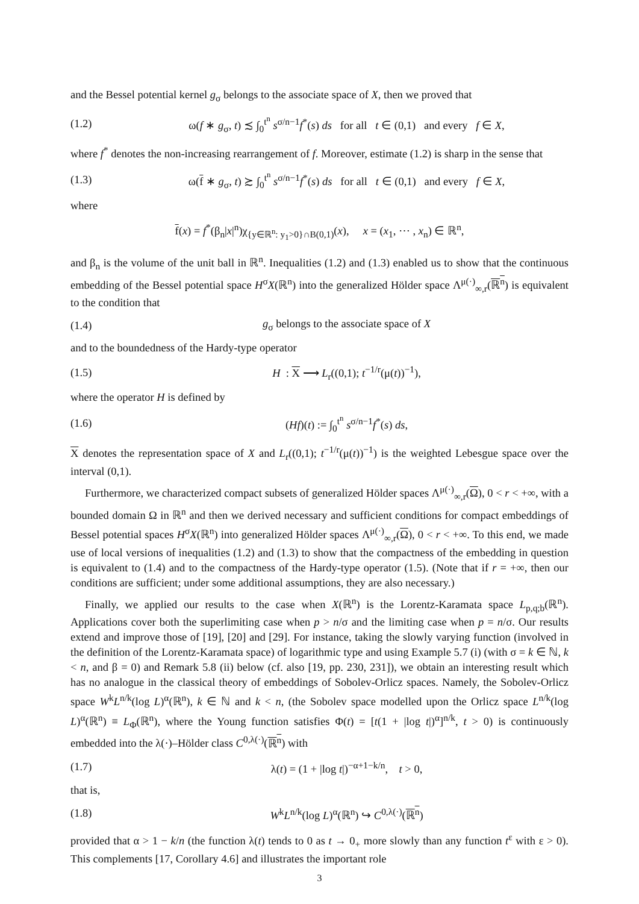and the Bessel potential kernel g<sub>σ</sub> belongs to the associate space of X, then we proved that
(1.2) ω(f ∗ g<sub>σ</sub>, t) ≾ ∫<sub>0</sub><sup>t<sup>n</sup></sup> s<sup>σ/n−1</sup>f<sup>*</sup>(s) ds for all t ∈ (0,1) and every f ∈ X,
where f<sup>*</sup> denotes the non-increasing rearrangement of f. Moreover, estimate (1.2) is sharp in the sense that
(1.3) ω(f ∗ g<sub>σ</sub>, t) ≿ ∫<sub>0</sub><sup>t<sup>n</sup></sup> s<sup>σ/n−1</sup>f<sup>*</sup>(s) ds for all t ∈ (0,1) and every f ∈ X,
where
f(x) = f<sup>*</sup>(β<sub>n</sub>|x|<sup>n</sup>)χ<sub>{y∈ℝ<sup>n</sup>: y<sub>1</sub>>0}∩B(0,1)</sub>(x), x = (x<sub>1</sub>, ⋯ , x<sub>n</sub>) ∈ ℝ<sup>n</sup>,
and β<sub>n</sub> is the volume of the unit ball in ℝ<sup>n</sup>. Inequalities (1.2) and (1.3) enabled us to show that the continuous embedding of the Bessel potential space H<sup>σ</sup>X(ℝ<sup>n</sup>) into the generalized Hölder space Λ<sup>μ(·)</sup><sub>∞,r</sub>(ℝ<sup>n</sup>) is equivalent to the condition that
(1.4) g<sub>σ</sub> belongs to the associate space of X
and to the boundedness of the Hardy-type operator
(1.5) H : X ⟶ L<sub>r</sub>((0,1); t<sup>−1/r</sup>(μ(t))<sup>−1</sup>),
where the operator H is defined by
(1.6) (Hf)(t) := ∫<sub>0</sub><sup>t<sup>n</sup></sup> s<sup>σ/n−1</sup>f<sup>*</sup>(s) ds,
X denotes the representation space of X and L<sub>r</sub>((0,1); t<sup>−1/r</sup>(μ(t))<sup>−1</sup>) is the weighted Lebesgue space over the interval (0,1).
Furthermore, we characterized compact subsets of generalized Hölder spaces Λ<sup>μ(·)</sup><sub>∞,r</sub>(Ω), 0 < r < +∞, with a bounded domain Ω in ℝ<sup>n</sup> and then we derived necessary and sufficient conditions for compact embeddings of Bessel potential spaces H<sup>σ</sup>X(ℝ<sup>n</sup>) into generalized Hölder spaces Λ<sup>μ(·)</sup><sub>∞,r</sub>(Ω), 0 < r < +∞. To this end, we made use of local versions of inequalities (1.2) and (1.3) to show that the compactness of the embedding in question is equivalent to (1.4) and to the compactness of the Hardy-type operator (1.5). (Note that if r = +∞, then our conditions are sufficient; under some additional assumptions, they are also necessary.)
Finally, we applied our results to the case when X(ℝ<sup>n</sup>) is the Lorentz-Karamata space L<sub>p,q;b</sub>(ℝ<sup>n</sup>). Applications cover both the superlimiting case when p > n/σ and the limiting case when p = n/σ. Our results extend and improve those of [19], [20] and [29]. For instance, taking the slowly varying function (involved in the definition of the Lorentz-Karamata space) of logarithmic type and using Example 5.7 (i) (with σ = k ∈ ℕ, k < n, and β = 0) and Remark 5.8 (ii) below (cf. also [19, pp. 230, 231]), we obtain an interesting result which has no analogue in the classical theory of embeddings of Sobolev-Orlicz spaces. Namely, the Sobolev-Orlicz space W<sup>k</sup>L<sup>n/k</sup>(log L)<sup>α</sup>(ℝ<sup>n</sup>), k ∈ ℕ and k < n, (the Sobolev space modelled upon the Orlicz space L<sup>n/k</sup>(log L)<sup>α</sup>(ℝ<sup>n</sup>) ≡ L<sub>Φ</sub>(ℝ<sup>n</sup>), where the Young function satisfies Φ(t) = [t(1 + |log t|)<sup>α</sup>]<sup>n/k</sup>, t > 0) is continuously embedded into the λ(·)–Hölder class C<sup>0,λ(·)</sup>(ℝ<sup>n</sup>) with
(1.7) λ(t) = (1 + |log t|)<sup>−α+1−k/n</sup>, t > 0,
that is,
(1.8) W<sup>k</sup>L<sup>n/k</sup>(log L)<sup>α</sup>(ℝ<sup>n</sup>) ↪ C<sup>0,λ(·)</sup>(ℝ<sup>n</sup>)
provided that α > 1 − k/n (the function λ(t) tends to 0 as t → 0<sub>+</sub> more slowly than any function t<sup>ε</sup> with ε > 0). This complements [17, Corollary 4.6] and illustrates the important role
3